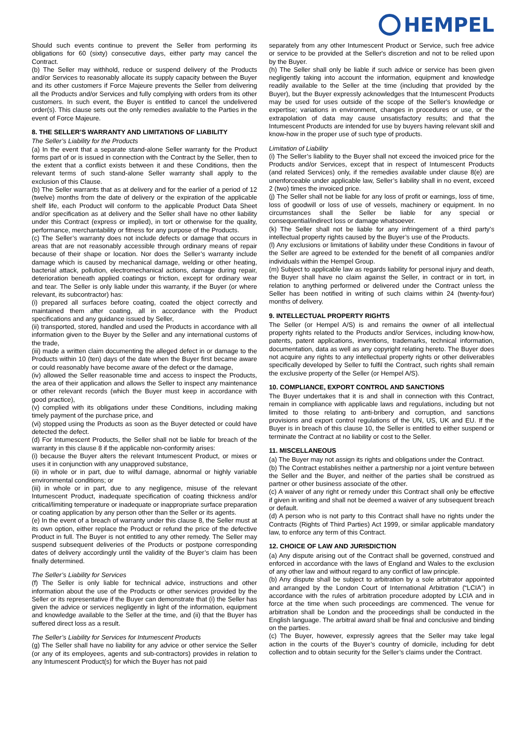HEMPEL
Should such events continue to prevent the Seller from performing its obligations for 60 (sixty) consecutive days, either party may cancel the Contract.
(b) The Seller may withhold, reduce or suspend delivery of the Products and/or Services to reasonably allocate its supply capacity between the Buyer and its other customers if Force Majeure prevents the Seller from delivering all the Products and/or Services and fully complying with orders from its other customers. In such event, the Buyer is entitled to cancel the undelivered order(s). This clause sets out the only remedies available to the Parties in the event of Force Majeure.
8. THE SELLER’S WARRANTY AND LIMITATIONS OF LIABILITY
The Seller’s Liability for the Products
(a) In the event that a separate stand-alone Seller warranty for the Product forms part of or is issued in connection with the Contract by the Seller, then to the extent that a conflict exists between it and these Conditions, then the relevant terms of such stand-alone Seller warranty shall apply to the exclusion of this Clause.
(b) The Seller warrants that as at delivery and for the earlier of a period of 12 (twelve) months from the date of delivery or the expiration of the applicable shelf life, each Product will conform to the applicable Product Data Sheet and/or specification as at delivery and the Seller shall have no other liability under this Contract (express or implied), in tort or otherwise for the quality, performance, merchantability or fitness for any purpose of the Products.
(c) The Seller’s warranty does not include defects or damage that occurs in areas that are not reasonably accessible through ordinary means of repair because of their shape or location. Nor does the Seller’s warranty include damage which is caused by mechanical damage, welding or other heating, bacterial attack, pollution, electromechanical actions, damage during repair, deterioration beneath applied coatings or friction, except for ordinary wear and tear. The Seller is only liable under this warranty, if the Buyer (or where relevant, its subcontractor) has:
(i) prepared all surfaces before coating, coated the object correctly and maintained them after coating, all in accordance with the Product specifications and any guidance issued by Seller,
(ii) transported, stored, handled and used the Products in accordance with all information given to the Buyer by the Seller and any international customs of the trade,
(iii) made a written claim documenting the alleged defect in or damage to the Products within 10 (ten) days of the date when the Buyer first became aware or could reasonably have become aware of the defect or the damage,
(iv) allowed the Seller reasonable time and access to inspect the Products, the area of their application and allows the Seller to inspect any maintenance or other relevant records (which the Buyer must keep in accordance with good practice),
(v) complied with its obligations under these Conditions, including making timely payment of the purchase price, and
(vi) stopped using the Products as soon as the Buyer detected or could have detected the defect.
(d) For Intumescent Products, the Seller shall not be liable for breach of the warranty in this clause 8 if the applicable non-conformity arises:
(i) because the Buyer alters the relevant Intumescent Product, or mixes or uses it in conjunction with any unapproved substance,
(ii) in whole or in part, due to wilful damage, abnormal or highly variable environmental conditions; or
(iii) in whole or in part, due to any negligence, misuse of the relevant Intumescent Product, inadequate specification of coating thickness and/or critical/limiting temperature or inadequate or inappropriate surface preparation or coating application by any person other than the Seller or its agents.
(e) In the event of a breach of warranty under this clause 8, the Seller must at its own option, either replace the Product or refund the price of the defective Product in full. The Buyer is not entitled to any other remedy. The Seller may suspend subsequent deliveries of the Products or postpone corresponding dates of delivery accordingly until the validity of the Buyer’s claim has been finally determined.
The Seller’s Liability for Services
(f) The Seller is only liable for technical advice, instructions and other information about the use of the Products or other services provided by the Seller or its representative if the Buyer can demonstrate that (i) the Seller has given the advice or services negligently in light of the information, equipment and knowledge available to the Seller at the time, and (ii) that the Buyer has suffered direct loss as a result.
The Seller’s Liability for Services for Intumescent Products
(g) The Seller shall have no liability for any advice or other service the Seller (or any of its employees, agents and sub-contractors) provides in relation to any Intumescent Product(s) for which the Buyer has not paid
separately from any other Intumescent Product or Service, such free advice or service to be provided at the Seller's discretion and not to be relied upon by the Buyer.
(h) The Seller shall only be liable if such advice or service has been given negligently taking into account the information, equipment and knowledge readily available to the Seller at the time (including that provided by the Buyer), but the Buyer expressly acknowledges that the Intumescent Products may be used for uses outside of the scope of the Seller's knowledge or expertise; variations in environment, changes in procedures or use, or the extrapolation of data may cause unsatisfactory results; and that the Intumescent Products are intended for use by buyers having relevant skill and know-how in the proper use of such type of products.
Limitation of Liability
(i) The Seller’s liability to the Buyer shall not exceed the invoiced price for the Products and/or Services, except that in respect of Intumescent Products (and related Services) only, if the remedies available under clause 8(e) are unenforceable under applicable law, Seller’s liability shall in no event, exceed 2 (two) times the invoiced price.
(j) The Seller shall not be liable for any loss of profit or earnings, loss of time, loss of goodwill or loss of use of vessels, machinery or equipment. In no circumstances shall the Seller be liable for any special or consequential/indirect loss or damage whatsoever.
(k) The Seller shall not be liable for any infringement of a third party’s intellectual property rights caused by the Buyer’s use of the Products.
(l) Any exclusions or limitations of liability under these Conditions in favour of the Seller are agreed to be extended for the benefit of all companies and/or individuals within the Hempel Group.
(m) Subject to applicable law as regards liability for personal injury and death, the Buyer shall have no claim against the Seller, in contract or in tort, in relation to anything performed or delivered under the Contract unless the Seller has been notified in writing of such claims within 24 (twenty-four) months of delivery.
9. INTELLECTUAL PROPERTY RIGHTS
The Seller (or Hempel A/S) is and remains the owner of all intellectual property rights related to the Products and/or Services, including know-how, patents, patent applications, inventions, trademarks, technical information, documentation, data as well as any copyright relating hereto. The Buyer does not acquire any rights to any intellectual property rights or other deliverables specifically developed by Seller to fulfil the Contract, such rights shall remain the exclusive property of the Seller (or Hempel A/S).
10. COMPLIANCE, EXPORT CONTROL AND SANCTIONS
The Buyer undertakes that it is and shall in connection with this Contract, remain in compliance with applicable laws and regulations, including but not limited to those relating to anti-bribery and corruption, and sanctions provisions and export control regulations of the UN, US, UK and EU. If the Buyer is in breach of this clause 10, the Seller is entitled to either suspend or terminate the Contract at no liability or cost to the Seller.
11. MISCELLANEOUS
(a) The Buyer may not assign its rights and obligations under the Contract.
(b) The Contract establishes neither a partnership nor a joint venture between the Seller and the Buyer, and neither of the parties shall be construed as partner or other business associate of the other.
(c) A waiver of any right or remedy under this Contract shall only be effective if given in writing and shall not be deemed a waiver of any subsequent breach or default.
(d) A person who is not party to this Contract shall have no rights under the Contracts (Rights of Third Parties) Act 1999, or similar applicable mandatory law, to enforce any term of this Contract.
12. CHOICE OF LAW AND JURISDICTION
(a) Any dispute arising out of the Contract shall be governed, construed and enforced in accordance with the laws of England and Wales to the exclusion of any other law and without regard to any conflict of law principle.
(b) Any dispute shall be subject to arbitration by a sole arbitrator appointed and arranged by the London Court of International Arbitration (“LCIA”) in accordance with the rules of arbitration procedure adopted by LCIA and in force at the time when such proceedings are commenced. The venue for arbitration shall be London and the proceedings shall be conducted in the English language. The arbitral award shall be final and conclusive and binding on the parties.
(c) The Buyer, however, expressly agrees that the Seller may take legal action in the courts of the Buyer’s country of domicile, including for debt collection and to obtain security for the Seller’s claims under the Contract.